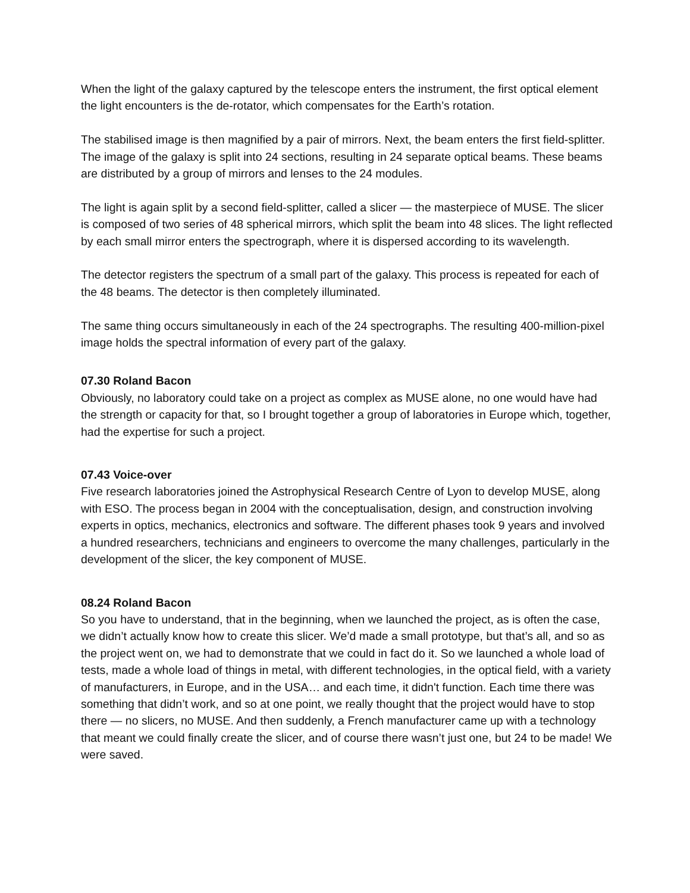When the light of the galaxy captured by the telescope enters the instrument, the first optical element the light encounters is the de-rotator, which compensates for the Earth’s rotation.
The stabilised image is then magnified by a pair of mirrors. Next, the beam enters the first field-splitter. The image of the galaxy is split into 24 sections, resulting in 24 separate optical beams. These beams are distributed by a group of mirrors and lenses to the 24 modules.
The light is again split by a second field-splitter, called a slicer — the masterpiece of MUSE. The slicer is composed of two series of 48 spherical mirrors, which split the beam into 48 slices. The light reflected by each small mirror enters the spectrograph, where it is dispersed according to its wavelength.
The detector registers the spectrum of a small part of the galaxy. This process is repeated for each of the 48 beams. The detector is then completely illuminated.
The same thing occurs simultaneously in each of the 24 spectrographs. The resulting 400-million-pixel image holds the spectral information of every part of the galaxy.
07.30 Roland Bacon
Obviously, no laboratory could take on a project as complex as MUSE alone, no one would have had the strength or capacity for that, so I brought together a group of laboratories in Europe which, together, had the expertise for such a project.
07.43 Voice-over
Five research laboratories joined the Astrophysical Research Centre of Lyon to develop MUSE, along with ESO. The process began in 2004 with the conceptualisation, design, and construction involving experts in optics, mechanics, electronics and software. The different phases took 9 years and involved a hundred researchers, technicians and engineers to overcome the many challenges, particularly in the development of the slicer, the key component of MUSE.
08.24 Roland Bacon
So you have to understand, that in the beginning, when we launched the project, as is often the case, we didn’t actually know how to create this slicer. We’d made a small prototype, but that’s all, and so as the project went on, we had to demonstrate that we could in fact do it. So we launched a whole load of tests, made a whole load of things in metal, with different technologies, in the optical field, with a variety of manufacturers, in Europe, and in the USA… and each time, it didn't function. Each time there was something that didn’t work, and so at one point, we really thought that the project would have to stop there — no slicers, no MUSE. And then suddenly, a French manufacturer came up with a technology that meant we could finally create the slicer, and of course there wasn’t just one, but 24 to be made! We were saved.